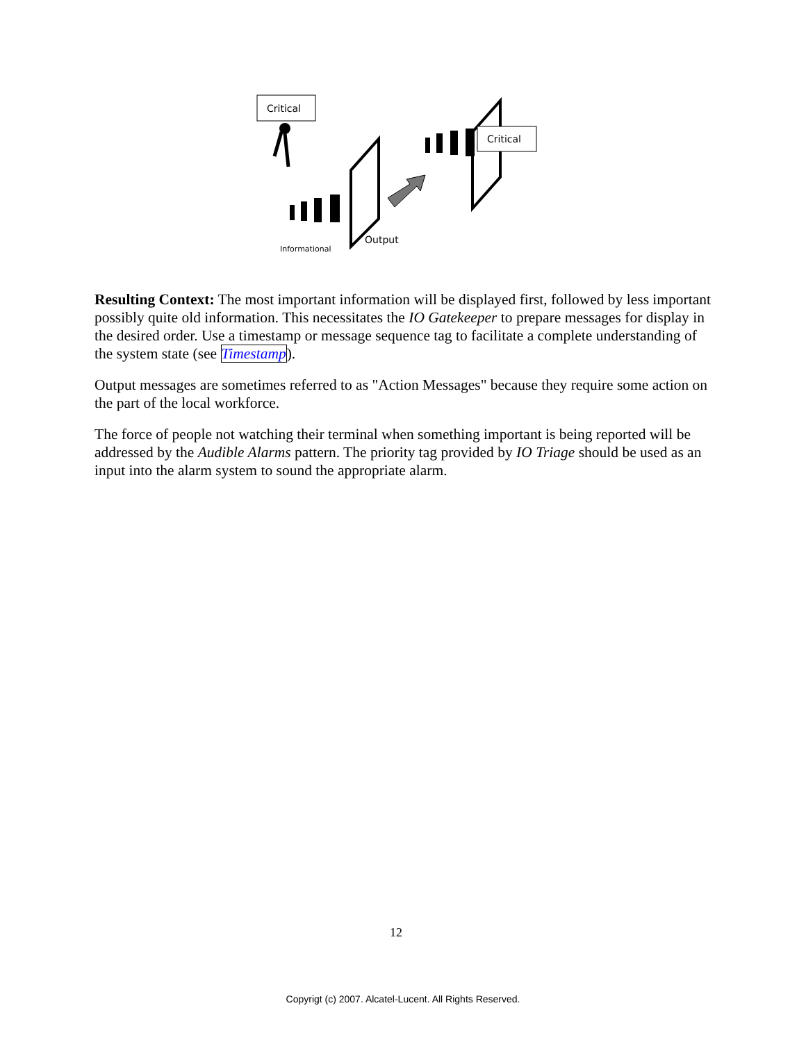Critical
Critical
Informational
Output
Resulting Context: The most important information will be displayed first, followed by less important possibly quite old information. This necessitates the IO Gatekeeper to prepare messages for display in the desired order. Use a timestamp or message sequence tag to facilitate a complete understanding of the system state (see Timestamp).
Output messages are sometimes referred to as "Action Messages" because they require some action on the part of the local workforce.
The force of people not watching their terminal when something important is being reported will be addressed by the Audible Alarms pattern. The priority tag provided by IO Triage should be used as an input into the alarm system to sound the appropriate alarm.
12
Copyrigt (c) 2007. Alcatel-Lucent. All Rights Reserved.